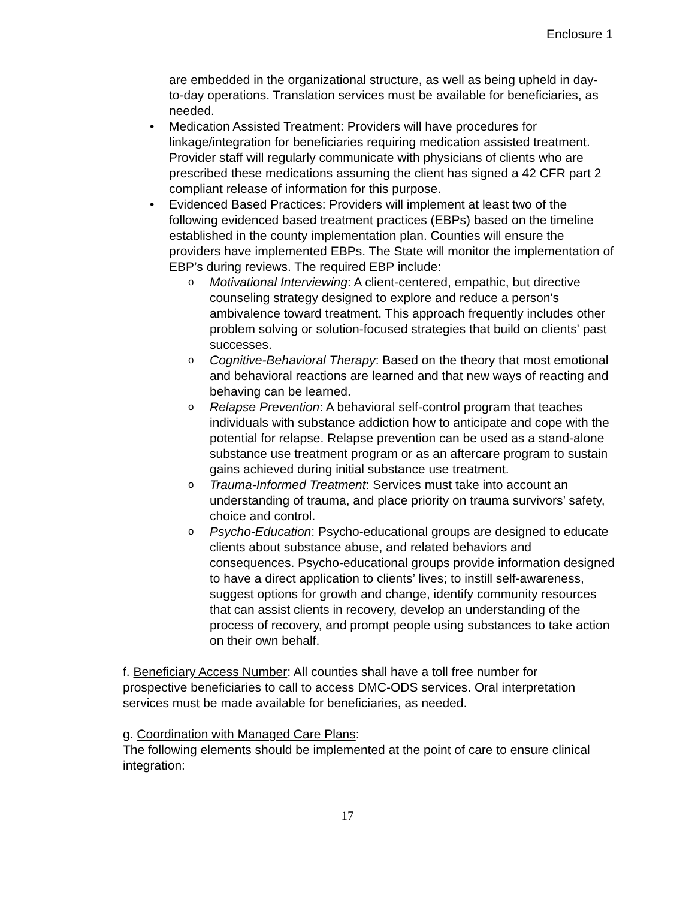Enclosure 1
are embedded in the organizational structure, as well as being upheld in day-to-day operations. Translation services must be available for beneficiaries, as needed.
• Medication Assisted Treatment: Providers will have procedures for linkage/integration for beneficiaries requiring medication assisted treatment. Provider staff will regularly communicate with physicians of clients who are prescribed these medications assuming the client has signed a 42 CFR part 2 compliant release of information for this purpose.
• Evidenced Based Practices: Providers will implement at least two of the following evidenced based treatment practices (EBPs) based on the timeline established in the county implementation plan. Counties will ensure the providers have implemented EBPs. The State will monitor the implementation of EBP’s during reviews. The required EBP include:
o Motivational Interviewing: A client-centered, empathic, but directive counseling strategy designed to explore and reduce a person's ambivalence toward treatment. This approach frequently includes other problem solving or solution-focused strategies that build on clients' past successes.
o Cognitive-Behavioral Therapy: Based on the theory that most emotional and behavioral reactions are learned and that new ways of reacting and behaving can be learned.
o Relapse Prevention: A behavioral self-control program that teaches individuals with substance addiction how to anticipate and cope with the potential for relapse. Relapse prevention can be used as a stand-alone substance use treatment program or as an aftercare program to sustain gains achieved during initial substance use treatment.
o Trauma-Informed Treatment: Services must take into account an understanding of trauma, and place priority on trauma survivors’ safety, choice and control.
o Psycho-Education: Psycho-educational groups are designed to educate clients about substance abuse, and related behaviors and consequences. Psycho-educational groups provide information designed to have a direct application to clients’ lives; to instill self-awareness, suggest options for growth and change, identify community resources that can assist clients in recovery, develop an understanding of the process of recovery, and prompt people using substances to take action on their own behalf.
f. Beneficiary Access Number: All counties shall have a toll free number for prospective beneficiaries to call to access DMC-ODS services. Oral interpretation services must be made available for beneficiaries, as needed.
g. Coordination with Managed Care Plans:
The following elements should be implemented at the point of care to ensure clinical integration:
17